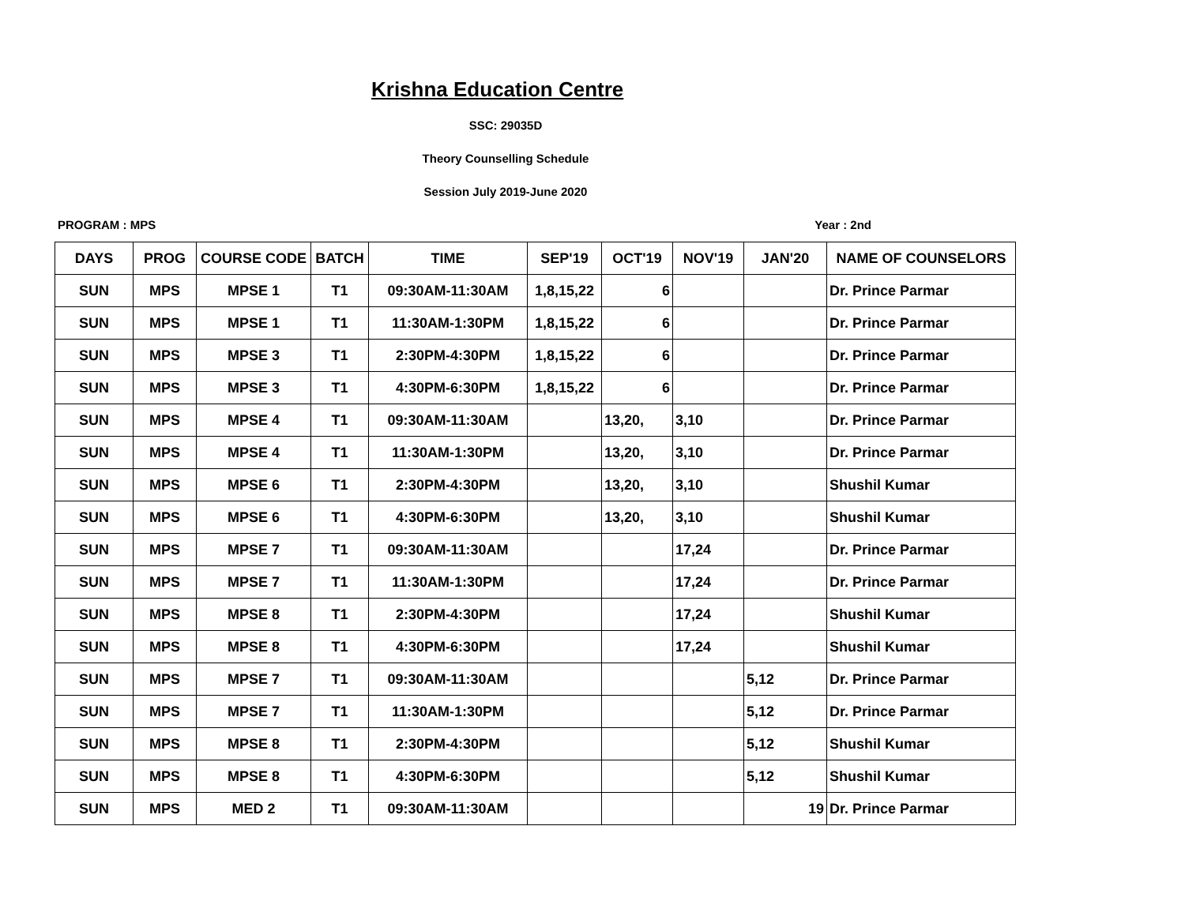Krishna Education Centre
SSC: 29035D
Theory Counselling Schedule
Session July 2019-June 2020
PROGRAM : MPS Year : 2nd
| DAYS | PROG | COURSE CODE | BATCH | TIME | SEP'19 | OCT'19 | NOV'19 | JAN'20 | NAME OF COUNSELORS |
| --- | --- | --- | --- | --- | --- | --- | --- | --- | --- |
| SUN | MPS | MPSE 1 | T1 | 09:30AM-11:30AM | 1,8,15,22 | 6 | | | Dr. Prince Parmar |
| SUN | MPS | MPSE 1 | T1 | 11:30AM-1:30PM | 1,8,15,22 | 6 | | | Dr. Prince Parmar |
| SUN | MPS | MPSE 3 | T1 | 2:30PM-4:30PM | 1,8,15,22 | 6 | | | Dr. Prince Parmar |
| SUN | MPS | MPSE 3 | T1 | 4:30PM-6:30PM | 1,8,15,22 | 6 | | | Dr. Prince Parmar |
| SUN | MPS | MPSE 4 | T1 | 09:30AM-11:30AM | | 13,20, | 3,10 | | Dr. Prince Parmar |
| SUN | MPS | MPSE 4 | T1 | 11:30AM-1:30PM | | 13,20, | 3,10 | | Dr. Prince Parmar |
| SUN | MPS | MPSE 6 | T1 | 2:30PM-4:30PM | | 13,20, | 3,10 | | Shushil Kumar |
| SUN | MPS | MPSE 6 | T1 | 4:30PM-6:30PM | | 13,20, | 3,10 | | Shushil Kumar |
| SUN | MPS | MPSE 7 | T1 | 09:30AM-11:30AM | | | 17,24 | | Dr. Prince Parmar |
| SUN | MPS | MPSE 7 | T1 | 11:30AM-1:30PM | | | 17,24 | | Dr. Prince Parmar |
| SUN | MPS | MPSE 8 | T1 | 2:30PM-4:30PM | | | 17,24 | | Shushil Kumar |
| SUN | MPS | MPSE 8 | T1 | 4:30PM-6:30PM | | | 17,24 | | Shushil Kumar |
| SUN | MPS | MPSE 7 | T1 | 09:30AM-11:30AM | | | | 5,12 | Dr. Prince Parmar |
| SUN | MPS | MPSE 7 | T1 | 11:30AM-1:30PM | | | | 5,12 | Dr. Prince Parmar |
| SUN | MPS | MPSE 8 | T1 | 2:30PM-4:30PM | | | | 5,12 | Shushil Kumar |
| SUN | MPS | MPSE 8 | T1 | 4:30PM-6:30PM | | | | 5,12 | Shushil Kumar |
| SUN | MPS | MED 2 | T1 | 09:30AM-11:30AM | | | | 19 | Dr. Prince Parmar |